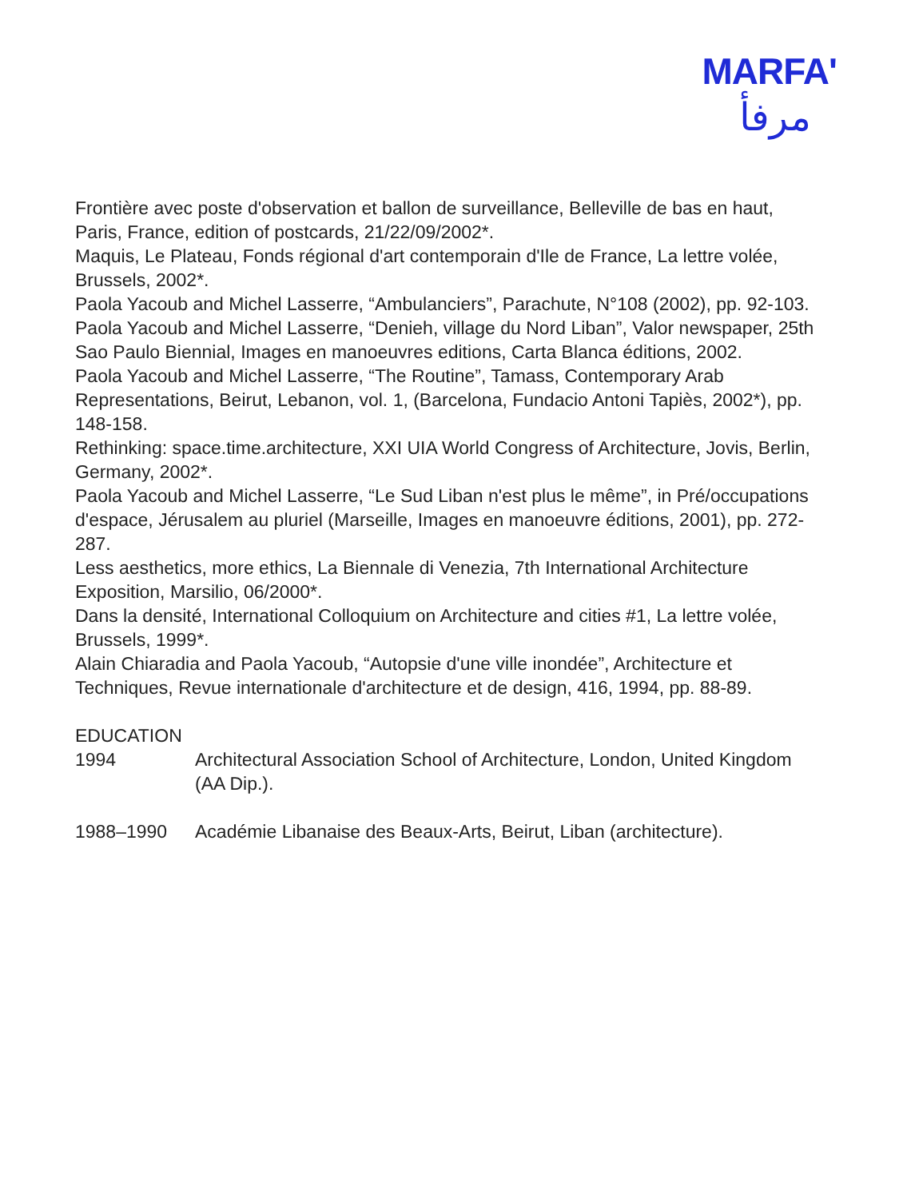MARFA'
مرفأ
Frontière avec poste d'observation et ballon de surveillance, Belleville de bas en haut, Paris, France, edition of postcards, 21/22/09/2002*.
Maquis, Le Plateau, Fonds régional d'art contemporain d'Ile de France, La lettre volée, Brussels, 2002*.
Paola Yacoub and Michel Lasserre, “Ambulanciers”, Parachute, N°108 (2002), pp. 92-103.
Paola Yacoub and Michel Lasserre, “Denieh, village du Nord Liban”, Valor newspaper, 25th Sao Paulo Biennial, Images en manoeuvres editions, Carta Blanca éditions, 2002.
Paola Yacoub and Michel Lasserre, “The Routine”, Tamass, Contemporary Arab Representations, Beirut, Lebanon, vol. 1, (Barcelona, Fundacio Antoni Tapiès, 2002*), pp. 148-158.
Rethinking: space.time.architecture, XXI UIA World Congress of Architecture, Jovis, Berlin, Germany, 2002*.
Paola Yacoub and Michel Lasserre, “Le Sud Liban n'est plus le même”, in Pré/occupations d'espace, Jérusalem au pluriel (Marseille, Images en manoeuvre éditions, 2001), pp. 272-287.
Less aesthetics, more ethics, La Biennale di Venezia, 7th International Architecture Exposition, Marsilio, 06/2000*.
Dans la densité, International Colloquium on Architecture and cities #1, La lettre volée, Brussels, 1999*.
Alain Chiaradia and Paola Yacoub, “Autopsie d'une ville inondée”, Architecture et Techniques, Revue internationale d'architecture et de design, 416, 1994, pp. 88-89.
EDUCATION
1994 Architectural Association School of Architecture, London, United Kingdom (AA Dip.).
1988–1990 Académie Libanaise des Beaux-Arts, Beirut, Liban (architecture).